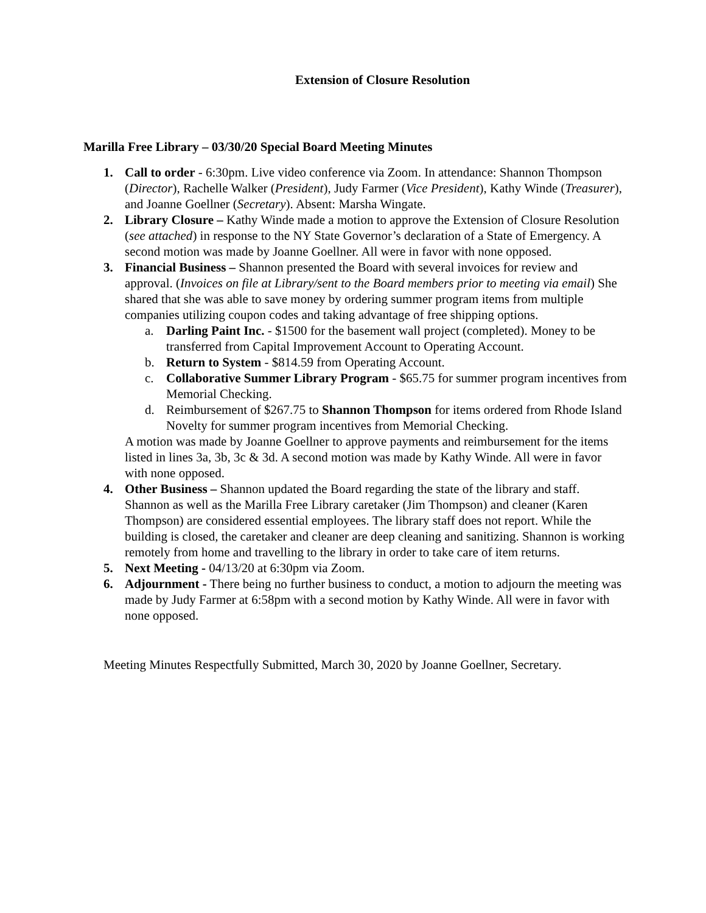Extension of Closure Resolution
Marilla Free Library – 03/30/20 Special Board Meeting Minutes
1. Call to order - 6:30pm. Live video conference via Zoom. In attendance: Shannon Thompson (Director), Rachelle Walker (President), Judy Farmer (Vice President), Kathy Winde (Treasurer), and Joanne Goellner (Secretary). Absent: Marsha Wingate.
2. Library Closure – Kathy Winde made a motion to approve the Extension of Closure Resolution (see attached) in response to the NY State Governor’s declaration of a State of Emergency. A second motion was made by Joanne Goellner. All were in favor with none opposed.
3. Financial Business – Shannon presented the Board with several invoices for review and approval. (Invoices on file at Library/sent to the Board members prior to meeting via email) She shared that she was able to save money by ordering summer program items from multiple companies utilizing coupon codes and taking advantage of free shipping options.
a. Darling Paint Inc. - $1500 for the basement wall project (completed). Money to be transferred from Capital Improvement Account to Operating Account.
b. Return to System - $814.59 from Operating Account.
c. Collaborative Summer Library Program - $65.75 for summer program incentives from Memorial Checking.
d. Reimbursement of $267.75 to Shannon Thompson for items ordered from Rhode Island Novelty for summer program incentives from Memorial Checking.
A motion was made by Joanne Goellner to approve payments and reimbursement for the items listed in lines 3a, 3b, 3c & 3d. A second motion was made by Kathy Winde. All were in favor with none opposed.
4. Other Business – Shannon updated the Board regarding the state of the library and staff. Shannon as well as the Marilla Free Library caretaker (Jim Thompson) and cleaner (Karen Thompson) are considered essential employees. The library staff does not report. While the building is closed, the caretaker and cleaner are deep cleaning and sanitizing. Shannon is working remotely from home and travelling to the library in order to take care of item returns.
5. Next Meeting - 04/13/20 at 6:30pm via Zoom.
6. Adjournment - There being no further business to conduct, a motion to adjourn the meeting was made by Judy Farmer at 6:58pm with a second motion by Kathy Winde. All were in favor with none opposed.
Meeting Minutes Respectfully Submitted, March 30, 2020 by Joanne Goellner, Secretary.